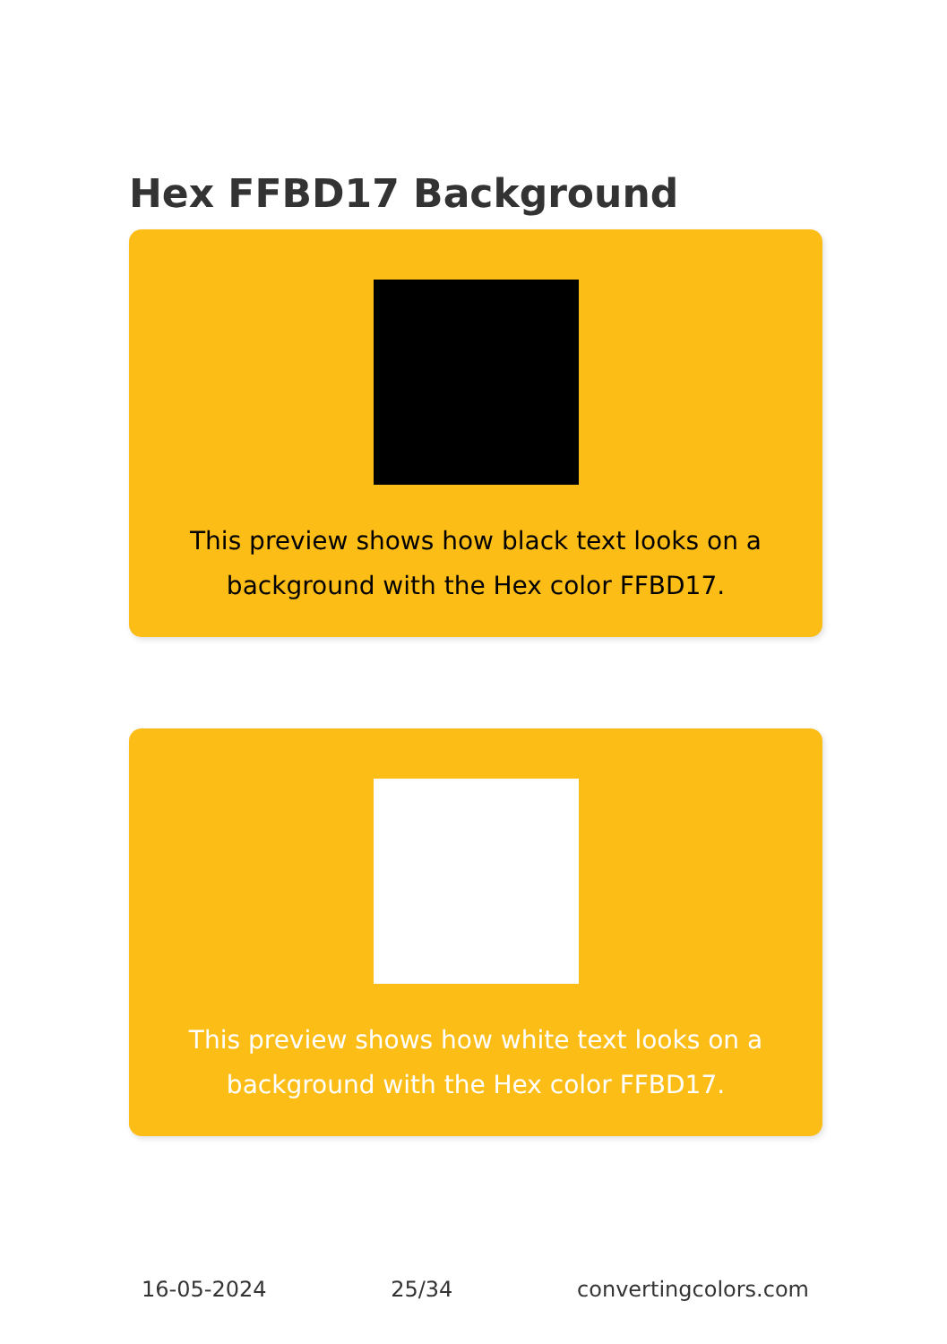Hex FFBD17 Background
This preview shows how black text looks on a background with the Hex color FFBD17.
This preview shows how white text looks on a background with the Hex color FFBD17.
16-05-2024 25/34 convertingcolors.com